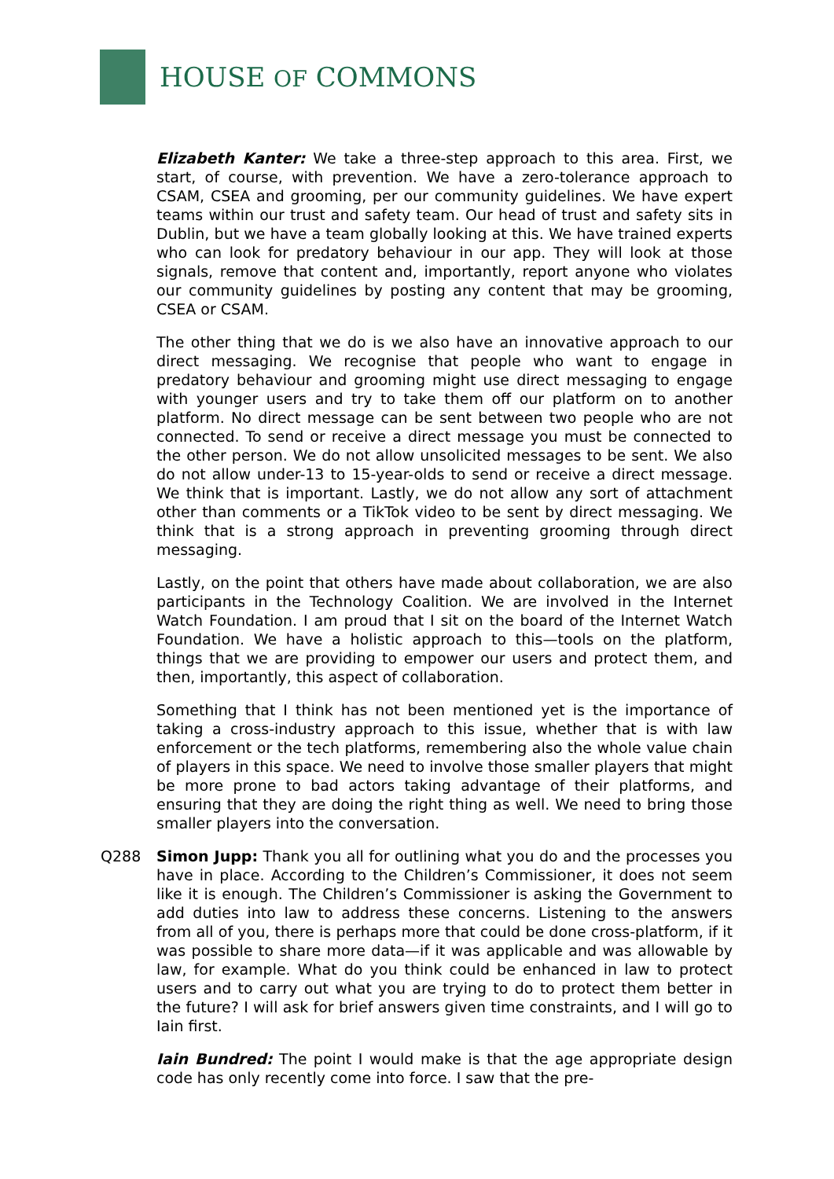HOUSE OF COMMONS
Elizabeth Kanter: We take a three-step approach to this area. First, we start, of course, with prevention. We have a zero-tolerance approach to CSAM, CSEA and grooming, per our community guidelines. We have expert teams within our trust and safety team. Our head of trust and safety sits in Dublin, but we have a team globally looking at this. We have trained experts who can look for predatory behaviour in our app. They will look at those signals, remove that content and, importantly, report anyone who violates our community guidelines by posting any content that may be grooming, CSEA or CSAM.
The other thing that we do is we also have an innovative approach to our direct messaging. We recognise that people who want to engage in predatory behaviour and grooming might use direct messaging to engage with younger users and try to take them off our platform on to another platform. No direct message can be sent between two people who are not connected. To send or receive a direct message you must be connected to the other person. We do not allow unsolicited messages to be sent. We also do not allow under-13 to 15-year-olds to send or receive a direct message. We think that is important. Lastly, we do not allow any sort of attachment other than comments or a TikTok video to be sent by direct messaging. We think that is a strong approach in preventing grooming through direct messaging.
Lastly, on the point that others have made about collaboration, we are also participants in the Technology Coalition. We are involved in the Internet Watch Foundation. I am proud that I sit on the board of the Internet Watch Foundation. We have a holistic approach to this—tools on the platform, things that we are providing to empower our users and protect them, and then, importantly, this aspect of collaboration.
Something that I think has not been mentioned yet is the importance of taking a cross-industry approach to this issue, whether that is with law enforcement or the tech platforms, remembering also the whole value chain of players in this space. We need to involve those smaller players that might be more prone to bad actors taking advantage of their platforms, and ensuring that they are doing the right thing as well. We need to bring those smaller players into the conversation.
Q288 Simon Jupp: Thank you all for outlining what you do and the processes you have in place. According to the Children’s Commissioner, it does not seem like it is enough. The Children’s Commissioner is asking the Government to add duties into law to address these concerns. Listening to the answers from all of you, there is perhaps more that could be done cross-platform, if it was possible to share more data—if it was applicable and was allowable by law, for example. What do you think could be enhanced in law to protect users and to carry out what you are trying to do to protect them better in the future? I will ask for brief answers given time constraints, and I will go to Iain first.
Iain Bundred: The point I would make is that the age appropriate design code has only recently come into force. I saw that the pre-